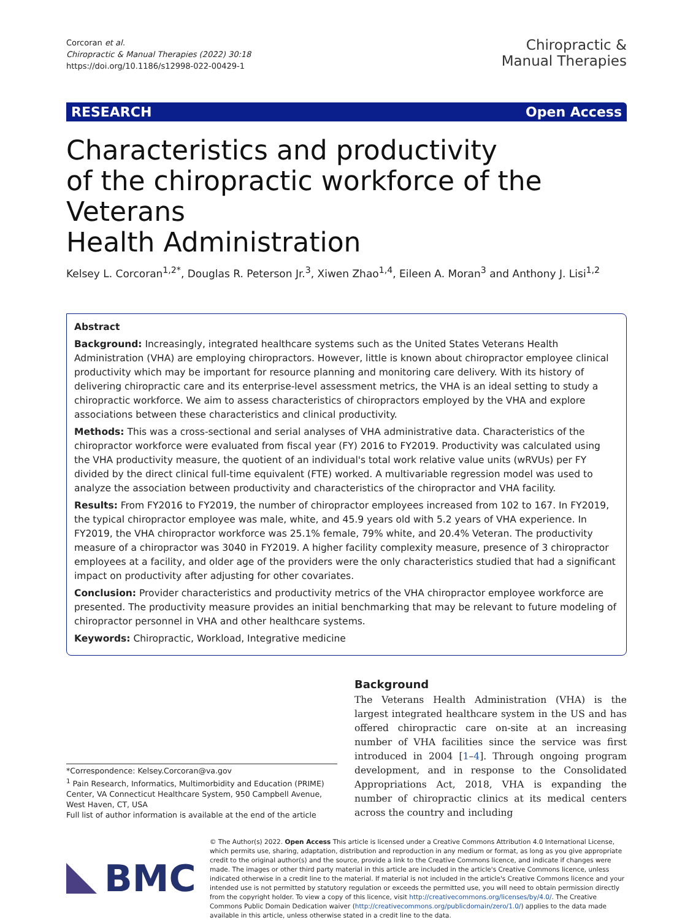Corcoran et al.
Chiropractic & Manual Therapies (2022) 30:18
https://doi.org/10.1186/s12998-022-00429-1
Chiropractic &
Manual Therapies
RESEARCH Open Access
Characteristics and productivity
of the chiropractic workforce of the Veterans
Health Administration
Kelsey L. Corcoran<sup>1,2*</sup>, Douglas R. Peterson Jr.<sup>3</sup>, Xiwen Zhao<sup>1,4</sup>, Eileen A. Moran<sup>3</sup> and Anthony J. Lisi<sup>1,2</sup>
Abstract
Background: Increasingly, integrated healthcare systems such as the United States Veterans Health Administration (VHA) are employing chiropractors. However, little is known about chiropractor employee clinical productivity which may be important for resource planning and monitoring care delivery. With its history of delivering chiropractic care and its enterprise-level assessment metrics, the VHA is an ideal setting to study a chiropractic workforce. We aim to assess characteristics of chiropractors employed by the VHA and explore associations between these characteristics and clinical productivity.
Methods: This was a cross-sectional and serial analyses of VHA administrative data. Characteristics of the chiropractor workforce were evaluated from fiscal year (FY) 2016 to FY2019. Productivity was calculated using the VHA productivity measure, the quotient of an individual's total work relative value units (wRVUs) per FY divided by the direct clinical full-time equivalent (FTE) worked. A multivariable regression model was used to analyze the association between productivity and characteristics of the chiropractor and VHA facility.
Results: From FY2016 to FY2019, the number of chiropractor employees increased from 102 to 167. In FY2019, the typical chiropractor employee was male, white, and 45.9 years old with 5.2 years of VHA experience. In FY2019, the VHA chiropractor workforce was 25.1% female, 79% white, and 20.4% Veteran. The productivity measure of a chiropractor was 3040 in FY2019. A higher facility complexity measure, presence of 3 chiropractor employees at a facility, and older age of the providers were the only characteristics studied that had a significant impact on productivity after adjusting for other covariates.
Conclusion: Provider characteristics and productivity metrics of the VHA chiropractor employee workforce are presented. The productivity measure provides an initial benchmarking that may be relevant to future modeling of chiropractor personnel in VHA and other healthcare systems.
Keywords: Chiropractic, Workload, Integrative medicine
*Correspondence: Kelsey.Corcoran@va.gov
<sup>1</sup> Pain Research, Informatics, Multimorbidity and Education (PRIME) Center, VA Connecticut Healthcare System, 950 Campbell Avenue, West Haven, CT, USA
Full list of author information is available at the end of the article
Background
The Veterans Health Administration (VHA) is the largest integrated healthcare system in the US and has offered chiropractic care on-site at an increasing number of VHA facilities since the service was first introduced in 2004 [1–4]. Through ongoing program development, and in response to the Consolidated Appropriations Act, 2018, VHA is expanding the number of chiropractic clinics at its medical centers across the country and including
BMC
© The Author(s) 2022. Open Access This article is licensed under a Creative Commons Attribution 4.0 International License, which permits use, sharing, adaptation, distribution and reproduction in any medium or format, as long as you give appropriate credit to the original author(s) and the source, provide a link to the Creative Commons licence, and indicate if changes were made. The images or other third party material in this article are included in the article's Creative Commons licence, unless indicated otherwise in a credit line to the material. If material is not included in the article's Creative Commons licence and your intended use is not permitted by statutory regulation or exceeds the permitted use, you will need to obtain permission directly from the copyright holder. To view a copy of this licence, visit http://creativecommons.org/licenses/by/4.0/. The Creative Commons Public Domain Dedication waiver (http://creativecommons.org/publicdomain/zero/1.0/) applies to the data made available in this article, unless otherwise stated in a credit line to the data.